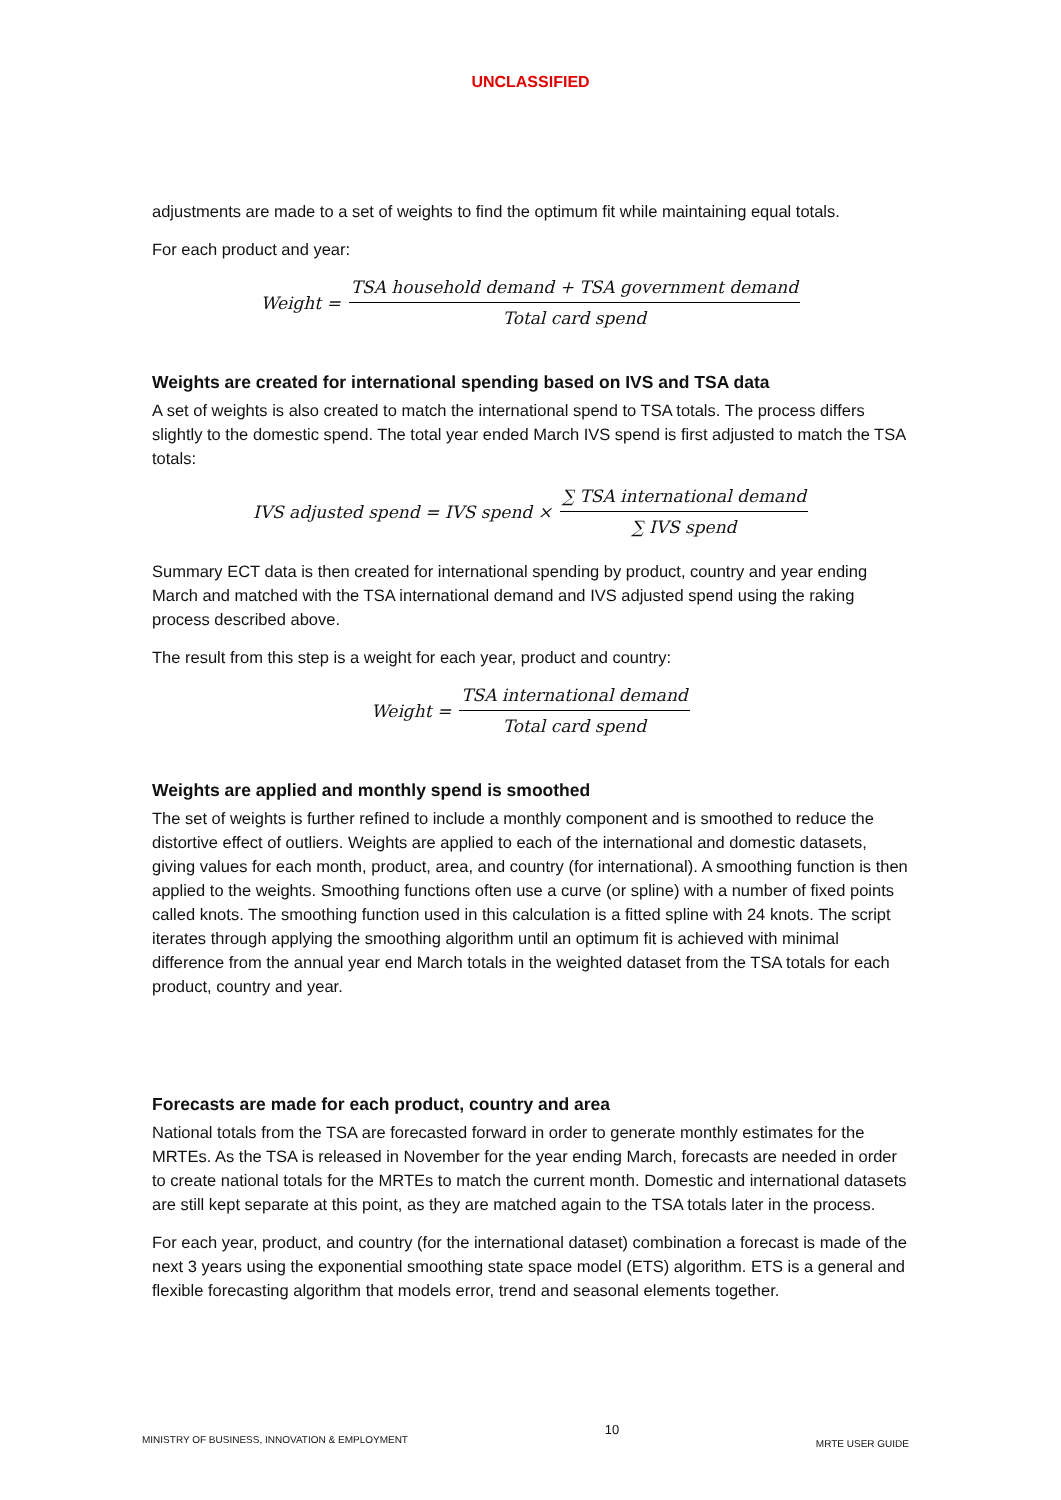UNCLASSIFIED
adjustments are made to a set of weights to find the optimum fit while maintaining equal totals.
For each product and year:
Weight = TSA household demand + TSA government demand Total card spend
Weights are created for international spending based on IVS and TSA data
A set of weights is also created to match the international spend to TSA totals. The process differs slightly to the domestic spend. The total year ended March IVS spend is first adjusted to match the TSA totals:
IVS adjusted spend = IVS spend × ∑ TSA international demand ∑ IVS spend
Summary ECT data is then created for international spending by product, country and year ending March and matched with the TSA international demand and IVS adjusted spend using the raking process described above.
The result from this step is a weight for each year, product and country:
Weight = TSA international demand Total card spend
Weights are applied and monthly spend is smoothed
The set of weights is further refined to include a monthly component and is smoothed to reduce the distortive effect of outliers. Weights are applied to each of the international and domestic datasets, giving values for each month, product, area, and country (for international). A smoothing function is then applied to the weights. Smoothing functions often use a curve (or spline) with a number of fixed points called knots. The smoothing function used in this calculation is a fitted spline with 24 knots. The script iterates through applying the smoothing algorithm until an optimum fit is achieved with minimal difference from the annual year end March totals in the weighted dataset from the TSA totals for each product, country and year.
Forecasts are made for each product, country and area
National totals from the TSA are forecasted forward in order to generate monthly estimates for the MRTEs. As the TSA is released in November for the year ending March, forecasts are needed in order to create national totals for the MRTEs to match the current month. Domestic and international datasets are still kept separate at this point, as they are matched again to the TSA totals later in the process.
For each year, product, and country (for the international dataset) combination a forecast is made of the next 3 years using the exponential smoothing state space model (ETS) algorithm. ETS is a general and flexible forecasting algorithm that models error, trend and seasonal elements together.
MINISTRY OF BUSINESS, INNOVATION & EMPLOYMENT 10 MRTE USER GUIDE